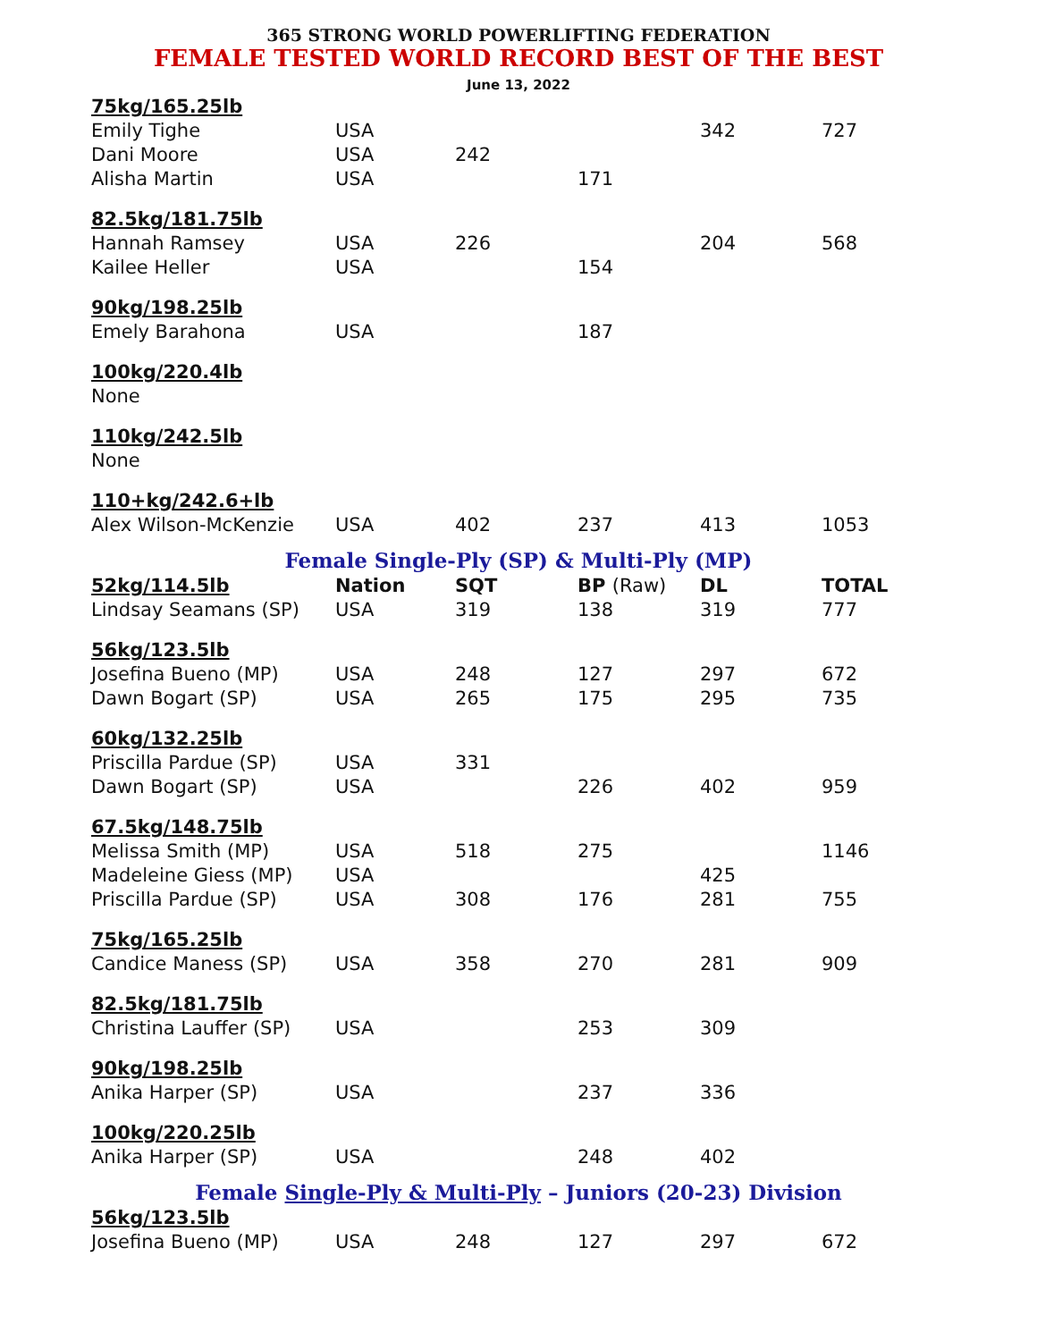365 STRONG WORLD POWERLIFTING FEDERATION
FEMALE TESTED WORLD RECORD BEST OF THE BEST
June 13, 2022
| 75kg/165.25lb | | | | | |
| Emily Tighe | USA | | | 342 | 727 |
| Dani Moore | USA | 242 | | | |
| Alisha Martin | USA | | 171 | | |
| 82.5kg/181.75lb | | | | | |
| Hannah Ramsey | USA | 226 | | 204 | 568 |
| Kailee Heller | USA | | 154 | | |
| 90kg/198.25lb | | | | | |
| Emely Barahona | USA | | 187 | | |
| 100kg/220.4lb | | | | | |
| None | | | | | |
| 110kg/242.5lb | | | | | |
| None | | | | | |
| 110+kg/242.6+lb | | | | | |
| Alex Wilson-McKenzie | USA | 402 | 237 | 413 | 1053 |
Female Single-Ply (SP) & Multi-Ply (MP)
| 52kg/114.5lb | Nation | SQT | BP (Raw) | DL | TOTAL |
| --- | --- | --- | --- | --- | --- |
| Lindsay Seamans (SP) | USA | 319 | 138 | 319 | 777 |
| 56kg/123.5lb | | | | | |
| Josefina Bueno (MP) | USA | 248 | 127 | 297 | 672 |
| Dawn Bogart (SP) | USA | 265 | 175 | 295 | 735 |
| 60kg/132.25lb | | | | | |
| Priscilla Pardue (SP) | USA | 331 | | | |
| Dawn Bogart (SP) | USA | | 226 | 402 | 959 |
| 67.5kg/148.75lb | | | | | |
| Melissa Smith (MP) | USA | 518 | 275 | | 1146 |
| Madeleine Giess (MP) | USA | | | 425 | |
| Priscilla Pardue (SP) | USA | 308 | 176 | 281 | 755 |
| 75kg/165.25lb | | | | | |
| Candice Maness (SP) | USA | 358 | 270 | 281 | 909 |
| 82.5kg/181.75lb | | | | | |
| Christina Lauffer (SP) | USA | | 253 | 309 | |
| 90kg/198.25lb | | | | | |
| Anika Harper (SP) | USA | | 237 | 336 | |
| 100kg/220.25lb | | | | | |
| Anika Harper (SP) | USA | | 248 | 402 | |
Female Single-Ply & Multi-Ply – Juniors (20-23) Division
| 56kg/123.5lb | | | | | |
| Josefina Bueno (MP) | USA | 248 | 127 | 297 | 672 |